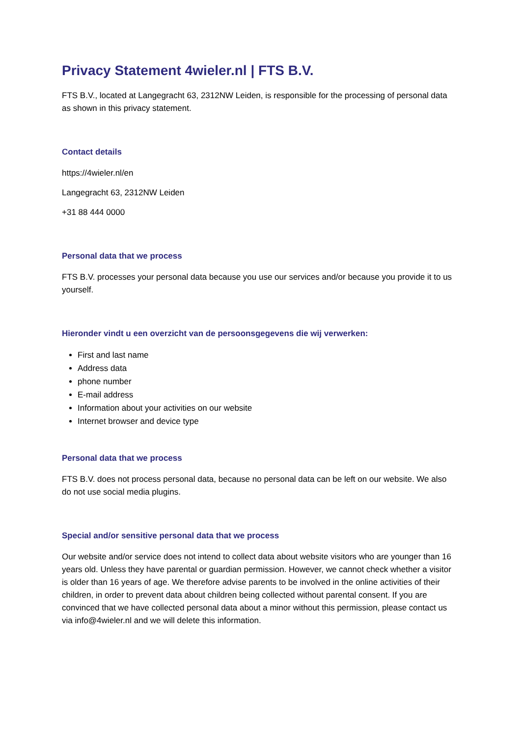Privacy Statement 4wieler.nl | FTS B.V.
FTS B.V., located at Langegracht 63, 2312NW Leiden, is responsible for the processing of personal data as shown in this privacy statement.
Contact details
https://4wieler.nl/en
Langegracht 63, 2312NW Leiden
+31 88 444 0000
Personal data that we process
FTS B.V. processes your personal data because you use our services and/or because you provide it to us yourself.
Hieronder vindt u een overzicht van de persoonsgegevens die wij verwerken:
First and last name
Address data
phone number
E-mail address
Information about your activities on our website
Internet browser and device type
Personal data that we process
FTS B.V. does not process personal data, because no personal data can be left on our website. We also do not use social media plugins.
Special and/or sensitive personal data that we process
Our website and/or service does not intend to collect data about website visitors who are younger than 16 years old. Unless they have parental or guardian permission. However, we cannot check whether a visitor is older than 16 years of age. We therefore advise parents to be involved in the online activities of their children, in order to prevent data about children being collected without parental consent. If you are convinced that we have collected personal data about a minor without this permission, please contact us via info@4wieler.nl and we will delete this information.